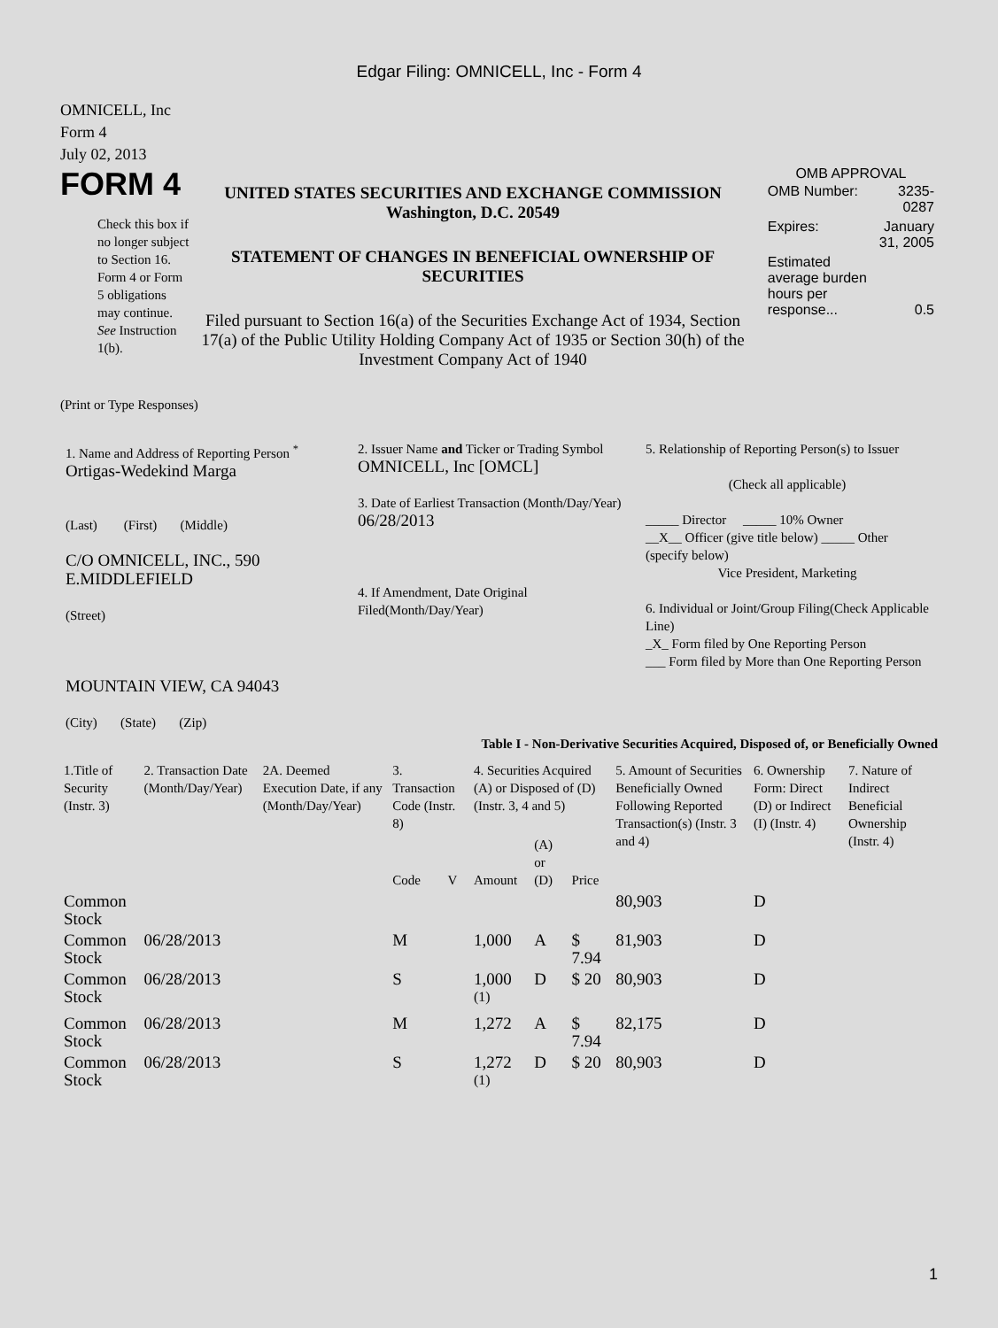Edgar Filing: OMNICELL, Inc - Form 4
OMNICELL, Inc
Form 4
July 02, 2013
FORM 4
Check this box if no longer subject to Section 16. Form 4 or Form 5 obligations may continue. See Instruction 1(b).
UNITED STATES SECURITIES AND EXCHANGE COMMISSION
Washington, D.C. 20549
STATEMENT OF CHANGES IN BENEFICIAL OWNERSHIP OF SECURITIES
Filed pursuant to Section 16(a) of the Securities Exchange Act of 1934, Section 17(a) of the Public Utility Holding Company Act of 1935 or Section 30(h) of the Investment Company Act of 1940
OMB APPROVAL
| OMB Number: | 3235-0287 |
| Expires: | January 31, 2005 |
| Estimated average burden hours per response... | 0.5 |
(Print or Type Responses)
1. Name and Address of Reporting Person <sup>*</sup>
Ortigas-Wedekind Marga
(Last) (First) (Middle)
C/O OMNICELL, INC., 590 E.MIDDLEFIELD
(Street)
MOUNTAIN VIEW, CA 94043
(City) (State) (Zip)
2. Issuer Name and Ticker or Trading Symbol
OMNICELL, Inc [OMCL]
3. Date of Earliest Transaction (Month/Day/Year)
06/28/2013
4. If Amendment, Date Original Filed(Month/Day/Year)
5. Relationship of Reporting Person(s) to Issuer
(Check all applicable)
_____ Director _____ 10% Owner
__X__ Officer (give title below) _____ Other (specify below)
Vice President, Marketing
6. Individual or Joint/Group Filing(Check Applicable Line)
_X_ Form filed by One Reporting Person
___ Form filed by More than One Reporting Person
Table I - Non-Derivative Securities Acquired, Disposed of, or Beneficially Owned
| 1.Title of Security (Instr. 3) | 2. Transaction Date (Month/Day/Year) | 2A. Deemed Execution Date, if any (Month/Day/Year) | 3. Transaction Code (Instr. 8) | | 4. Securities Acquired (A) or Disposed of (D) (Instr. 3, 4 and 5) | | | 5. Amount of Securities Beneficially Owned Following Reported Transaction(s) (Instr. 3 and 4) | 6. Ownership Form: Direct (D) or Indirect (I) (Instr. 4) | 7. Nature of Indirect Beneficial Ownership (Instr. 4) |
| --- | --- | --- | --- | --- | --- | --- | --- | --- | --- | --- |
| | | | Code | V | Amount | (A) or (D) | Price | | | |
| Common Stock | | | | | | | | 80,903 | D | |
| Common Stock | 06/28/2013 | | M | | 1,000 | A | $ 7.94 | 81,903 | D | |
| Common Stock | 06/28/2013 | | S | | 1,000 <sup>(1)</sup> | D | $ 20 | 80,903 | D | |
| Common Stock | 06/28/2013 | | M | | 1,272 | A | $ 7.94 | 82,175 | D | |
| Common Stock | 06/28/2013 | | S | | 1,272 <sup>(1)</sup> | D | $ 20 | 80,903 | D | |
1